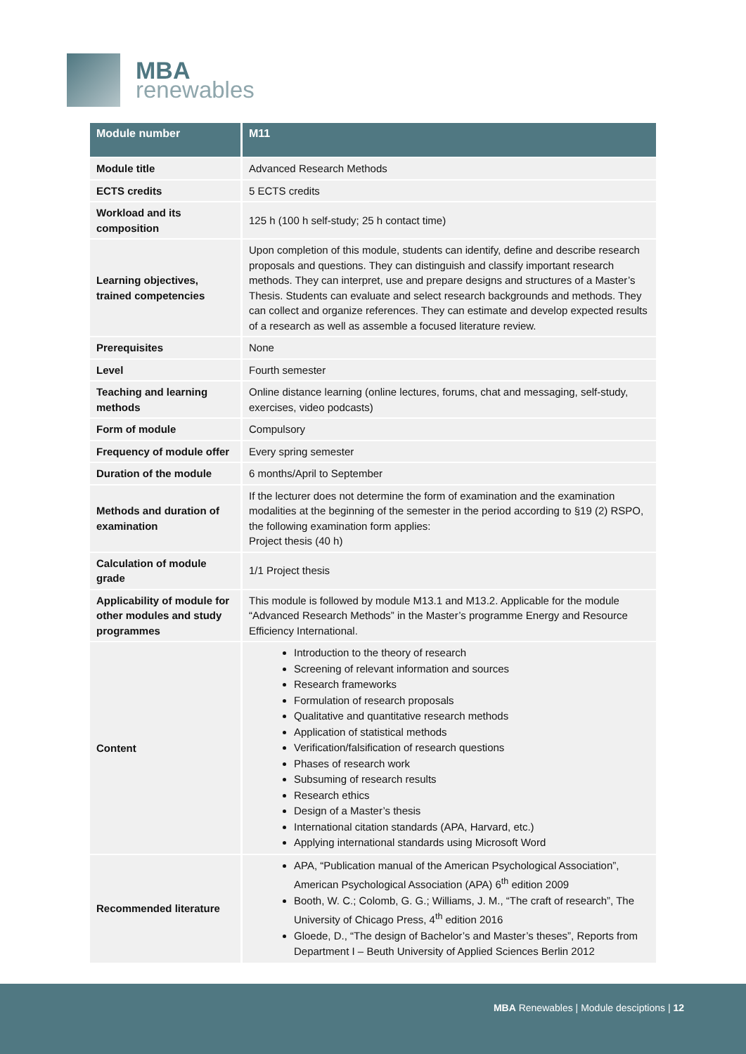MBA
renewables
| Module number | M11 |
| --- | --- |
| Module title | Advanced Research Methods |
| ECTS credits | 5 ECTS credits |
| Workload and its composition | 125 h (100 h self-study; 25 h contact time) |
| Learning objectives, trained competencies | Upon completion of this module, students can identify, define and describe research proposals and questions. They can distinguish and classify important research methods. They can interpret, use and prepare designs and structures of a Master’s Thesis. Students can evaluate and select research backgrounds and methods. They can collect and organize references. They can estimate and develop expected results of a research as well as assemble a focused literature review. |
| Prerequisites | None |
| Level | Fourth semester |
| Teaching and learning methods | Online distance learning (online lectures, forums, chat and messaging, self-study, exercises, video podcasts) |
| Form of module | Compulsory |
| Frequency of module offer | Every spring semester |
| Duration of the module | 6 months/April to September |
| Methods and duration of examination | If the lecturer does not determine the form of examination and the examination modalities at the beginning of the semester in the period according to §19 (2) RSPO, the following examination form applies: Project thesis (40 h) |
| Calculation of module grade | 1/1 Project thesis |
| Applicability of module for other modules and study programmes | This module is followed by module M13.1 and M13.2. Applicable for the module “Advanced Research Methods” in the Master’s programme Energy and Resource Efficiency International. |
| Content | Introduction to the theory of research Screening of relevant information and sources Research frameworks Formulation of research proposals Qualitative and quantitative research methods Application of statistical methods Verification/falsification of research questions Phases of research work Subsuming of research results Research ethics Design of a Master’s thesis International citation standards (APA, Harvard, etc.) Applying international standards using Microsoft Word |
| Recommended literature | APA, “Publication manual of the American Psychological Association”, American Psychological Association (APA) 6<sup>th</sup> edition 2009 Booth, W. C.; Colomb, G. G.; Williams, J. M., “The craft of research”, The University of Chicago Press, 4<sup>th</sup> edition 2016 Gloede, D., “The design of Bachelor’s and Master’s theses”, Reports from Department I – Beuth University of Applied Sciences Berlin 2012 |
MBA Renewables | Module desciptions | 12